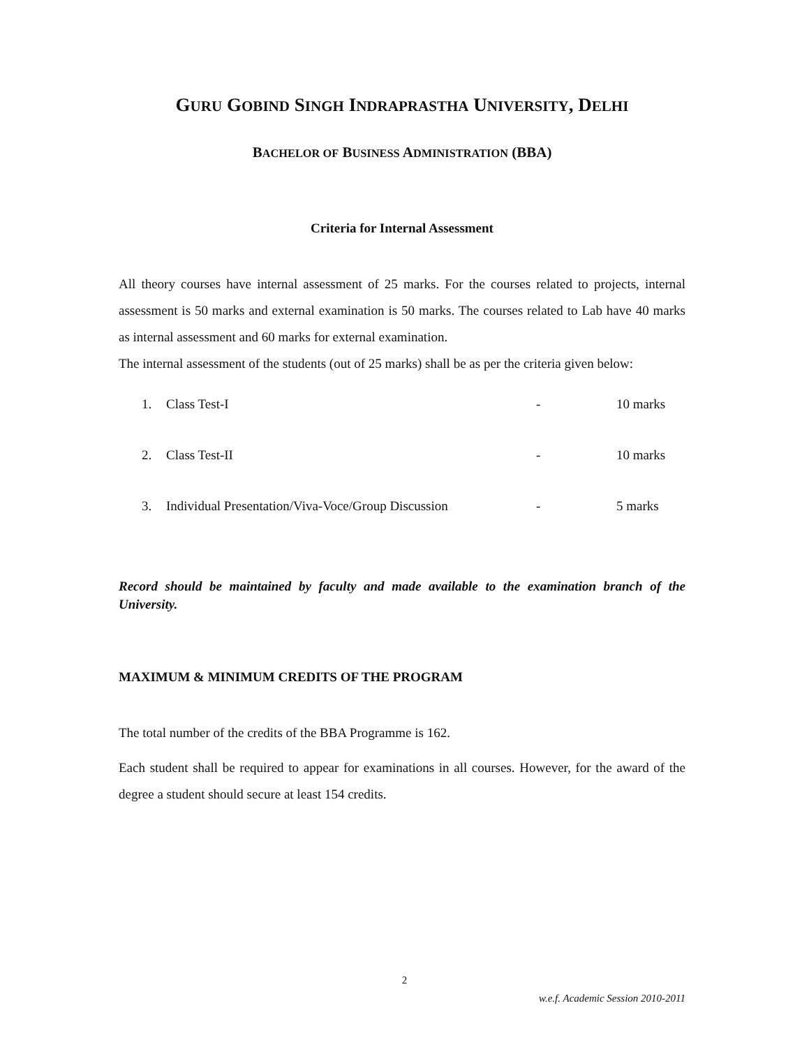GURU GOBIND SINGH INDRAPRASTHA UNIVERSITY, DELHI
BACHELOR OF BUSINESS ADMINISTRATION (BBA)
Criteria for Internal Assessment
All theory courses have internal assessment of 25 marks. For the courses related to projects, internal assessment is 50 marks and external examination is 50 marks. The courses related to Lab have 40 marks as internal assessment and 60 marks for external examination.
The internal assessment of the students (out of 25 marks) shall be as per the criteria given below:
1. Class Test-I - 10 marks
2. Class Test-II - 10 marks
3. Individual Presentation/Viva-Voce/Group Discussion - 5 marks
Record should be maintained by faculty and made available to the examination branch of the University.
MAXIMUM & MINIMUM CREDITS OF THE PROGRAM
The total number of the credits of the BBA Programme is 162.
Each student shall be required to appear for examinations in all courses. However, for the award of the degree a student should secure at least 154 credits.
2
w.e.f. Academic Session 2010-2011